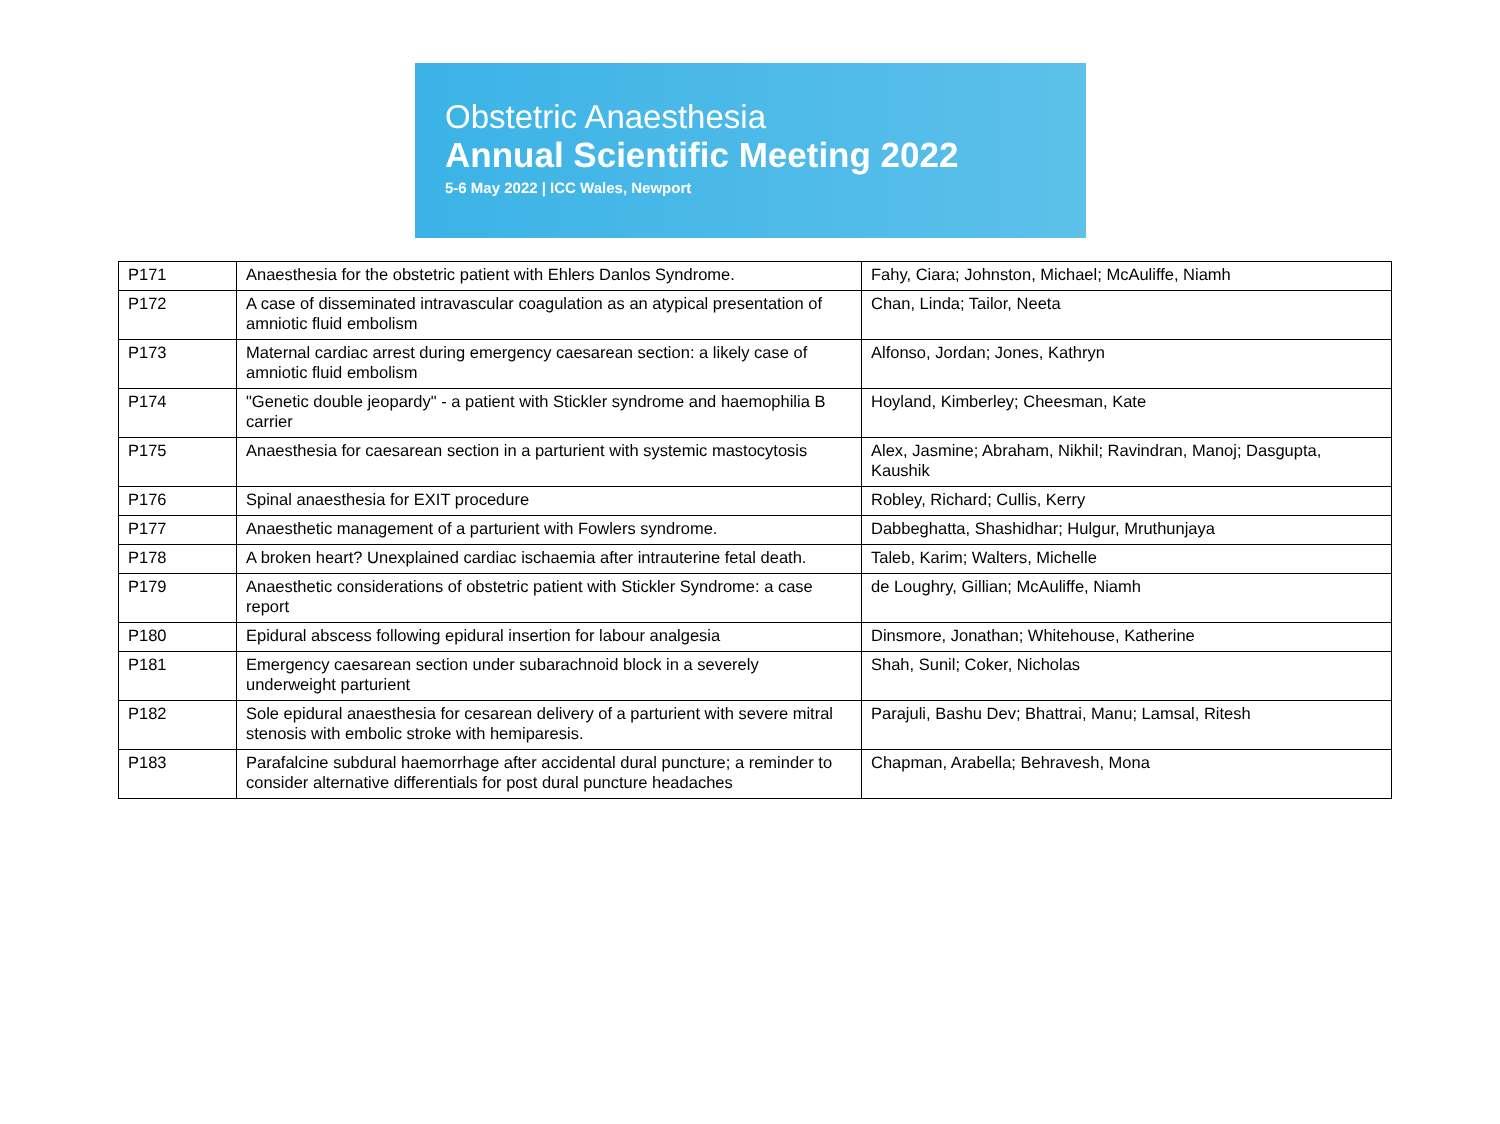Obstetric Anaesthesia
Annual Scientific Meeting 2022
5-6 May 2022 | ICC Wales, Newport
| P171 | Anaesthesia for the obstetric patient with Ehlers Danlos Syndrome. | Fahy, Ciara; Johnston, Michael; McAuliffe, Niamh |
| P172 | A case of disseminated intravascular coagulation as an atypical presentation of amniotic fluid embolism | Chan, Linda; Tailor, Neeta |
| P173 | Maternal cardiac arrest during emergency caesarean section: a likely case of amniotic fluid embolism | Alfonso, Jordan; Jones, Kathryn |
| P174 | "Genetic double jeopardy" - a patient with Stickler syndrome and haemophilia B carrier | Hoyland, Kimberley; Cheesman, Kate |
| P175 | Anaesthesia for caesarean section in a parturient with systemic mastocytosis | Alex, Jasmine; Abraham, Nikhil; Ravindran, Manoj; Dasgupta, Kaushik |
| P176 | Spinal anaesthesia for EXIT procedure | Robley, Richard; Cullis, Kerry |
| P177 | Anaesthetic management of a parturient with Fowlers syndrome. | Dabbeghatta, Shashidhar; Hulgur, Mruthunjaya |
| P178 | A broken heart? Unexplained cardiac ischaemia after intrauterine fetal death. | Taleb, Karim; Walters, Michelle |
| P179 | Anaesthetic considerations of obstetric patient with Stickler Syndrome: a case report | de Loughry, Gillian; McAuliffe, Niamh |
| P180 | Epidural abscess following epidural insertion for labour analgesia | Dinsmore, Jonathan; Whitehouse, Katherine |
| P181 | Emergency caesarean section under subarachnoid block in a severely underweight parturient | Shah, Sunil; Coker, Nicholas |
| P182 | Sole epidural anaesthesia for cesarean delivery of a parturient with severe mitral stenosis with embolic stroke with hemiparesis. | Parajuli, Bashu Dev; Bhattrai, Manu; Lamsal, Ritesh |
| P183 | Parafalcine subdural haemorrhage after accidental dural puncture; a reminder to consider alternative differentials for post dural puncture headaches | Chapman, Arabella; Behravesh, Mona |